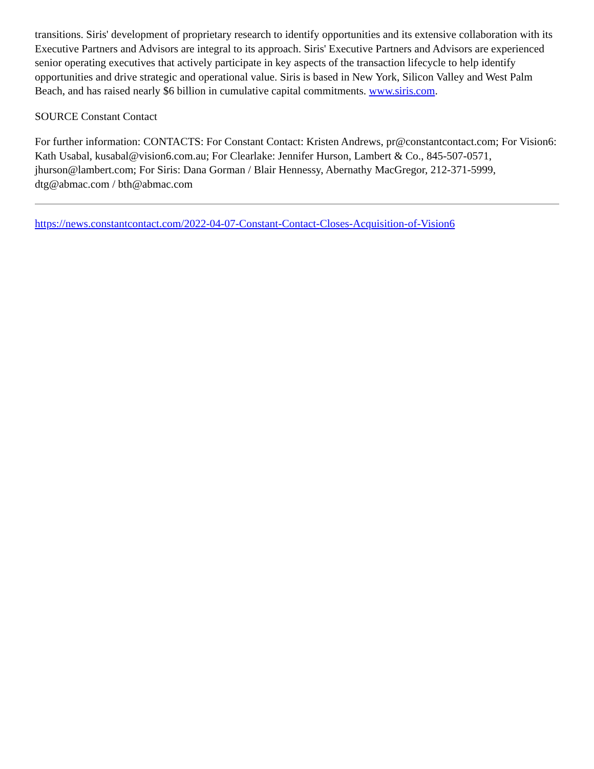transitions. Siris' development of proprietary research to identify opportunities and its extensive collaboration with its Executive Partners and Advisors are integral to its approach. Siris' Executive Partners and Advisors are experienced senior operating executives that actively participate in key aspects of the transaction lifecycle to help identify opportunities and drive strategic and operational value. Siris is based in New York, Silicon Valley and West Palm Beach, and has raised nearly $6 billion in cumulative capital commitments. www.siris.com.
SOURCE Constant Contact
For further information: CONTACTS: For Constant Contact: Kristen Andrews, pr@constantcontact.com; For Vision6: Kath Usabal, kusabal@vision6.com.au; For Clearlake: Jennifer Hurson, Lambert & Co., 845-507-0571, jhurson@lambert.com; For Siris: Dana Gorman / Blair Hennessy, Abernathy MacGregor, 212-371-5999, dtg@abmac.com / bth@abmac.com
https://news.constantcontact.com/2022-04-07-Constant-Contact-Closes-Acquisition-of-Vision6